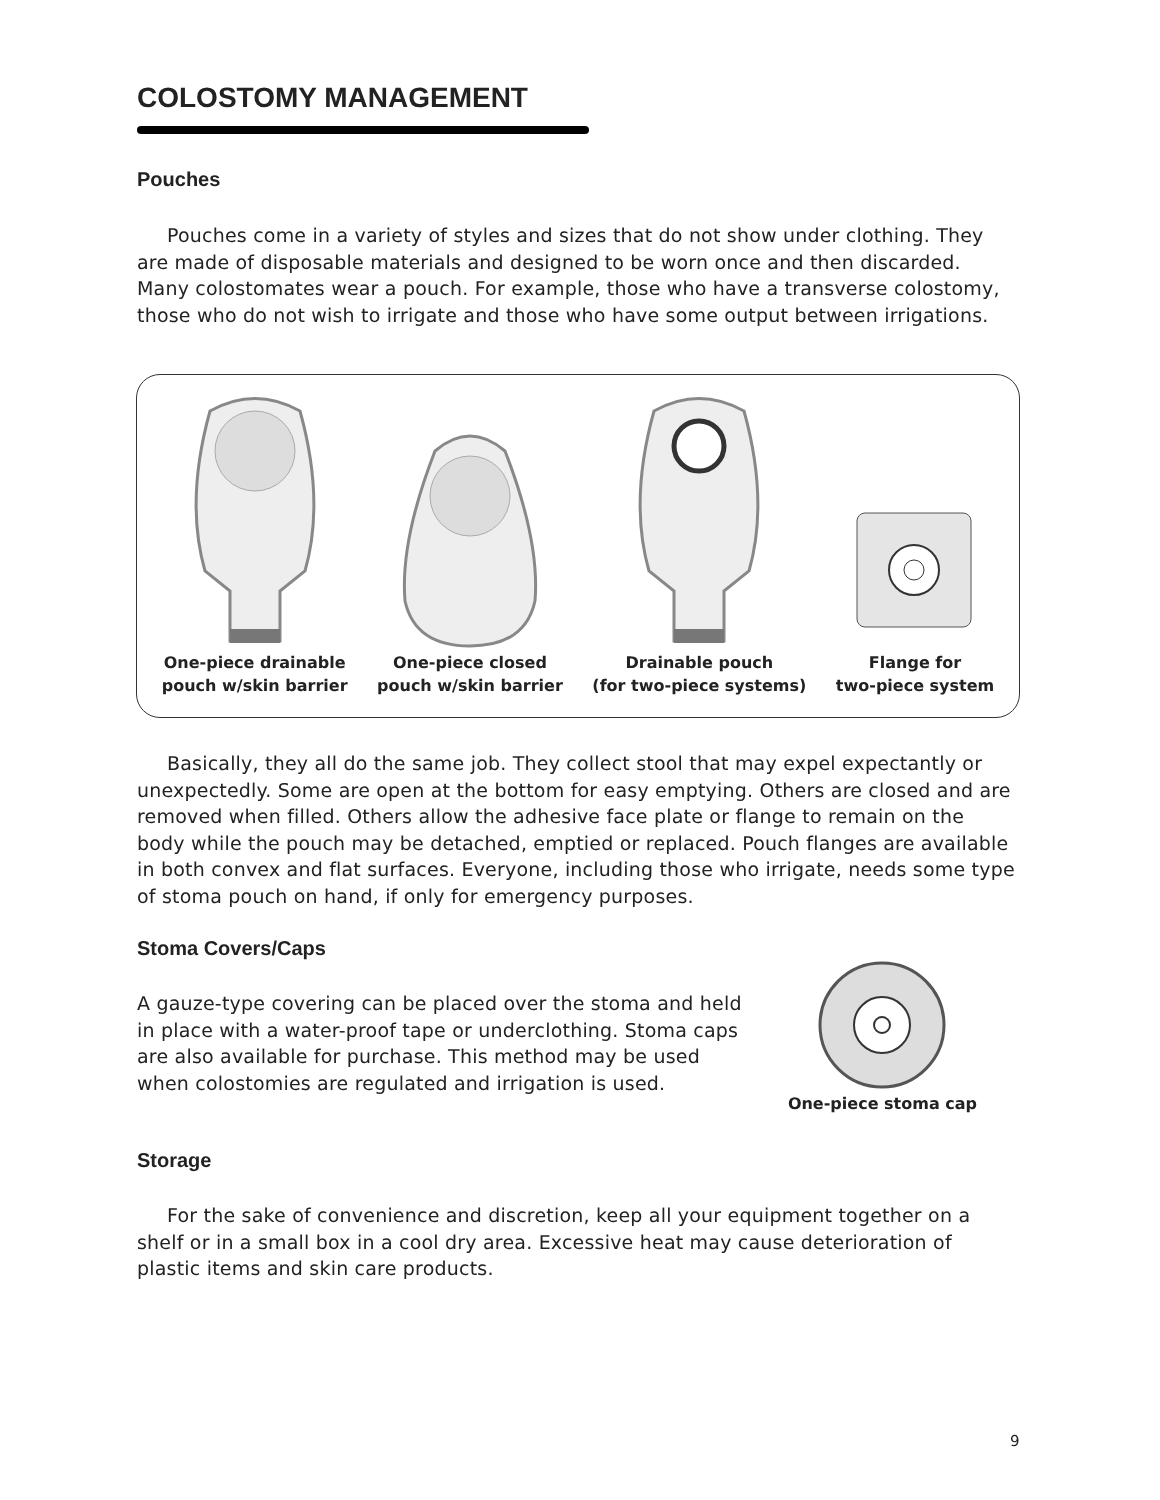COLOSTOMY MANAGEMENT
Pouches
Pouches come in a variety of styles and sizes that do not show under clothing. They are made of disposable materials and designed to be worn once and then discarded. Many colostomates wear a pouch. For example, those who have a transverse colostomy, those who do not wish to irrigate and those who have some output between irrigations.
One-piece drainable
pouch w/skin barrier
One-piece closed
pouch w/skin barrier
Drainable pouch
(for two-piece systems)
Flange for
two-piece system
Basically, they all do the same job. They collect stool that may expel expectantly or unexpectedly. Some are open at the bottom for easy emptying. Others are closed and are removed when filled. Others allow the adhesive face plate or flange to remain on the body while the pouch may be detached, emptied or replaced. Pouch flanges are available in both convex and flat surfaces. Everyone, including those who irrigate, needs some type of stoma pouch on hand, if only for emergency purposes.
Stoma Covers/Caps
A gauze-type covering can be placed over the stoma and held in place with a water-proof tape or underclothing. Stoma caps are also available for purchase. This method may be used when colostomies are regulated and irrigation is used.
One-piece stoma cap
Storage
For the sake of convenience and discretion, keep all your equipment together on a shelf or in a small box in a cool dry area. Excessive heat may cause deterioration of plastic items and skin care products.
9